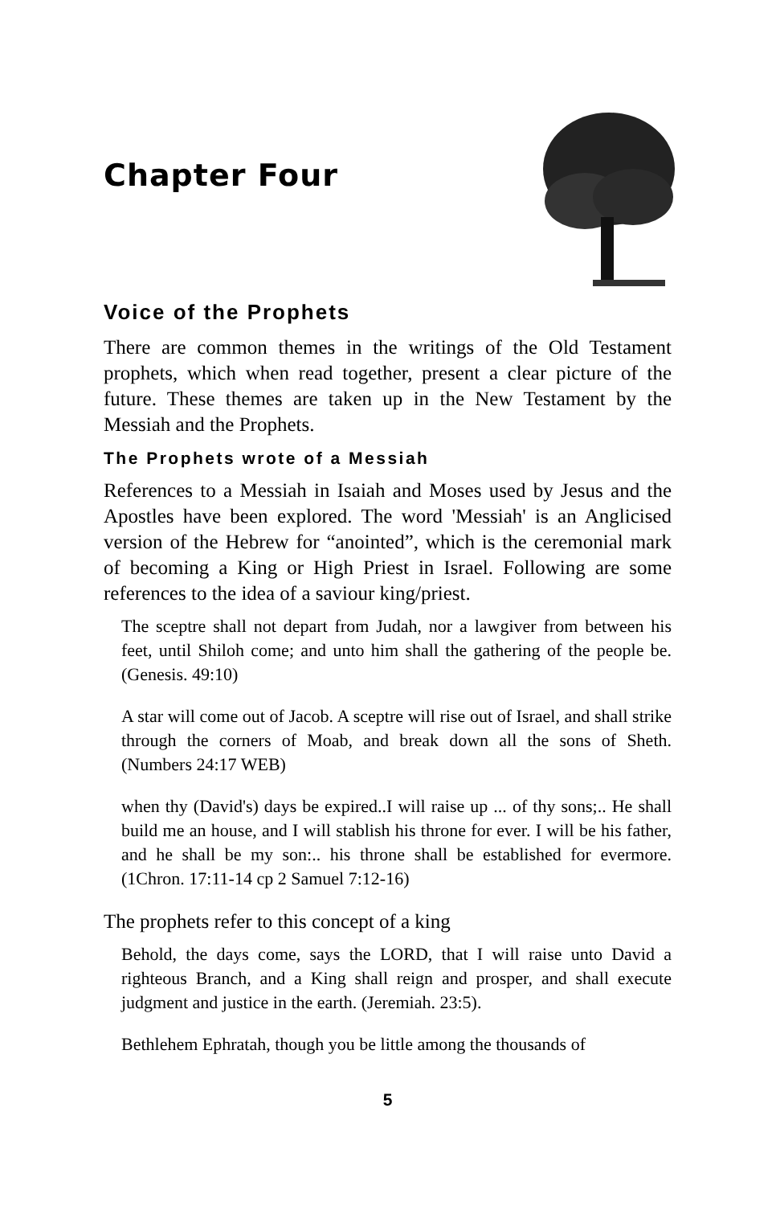Chapter Four
Voice of the Prophets
There are common themes in the writings of the Old Testament prophets, which when read together, present a clear picture of the future. These themes are taken up in the New Testament by the Messiah and the Prophets.
The Prophets wrote of a Messiah
References to a Messiah in Isaiah and Moses used by Jesus and the Apostles have been explored. The word 'Messiah' is an Anglicised version of the Hebrew for “anointed”, which is the ceremonial mark of becoming a King or High Priest in Israel. Following are some references to the idea of a saviour king/priest.
The sceptre shall not depart from Judah, nor a lawgiver from between his feet, until Shiloh come; and unto him shall the gathering of the people be. (Genesis. 49:10)
A star will come out of Jacob. A sceptre will rise out of Israel, and shall strike through the corners of Moab, and break down all the sons of Sheth. (Numbers 24:17 WEB)
when thy (David's) days be expired..I will raise up ... of thy sons;.. He shall build me an house, and I will stablish his throne for ever. I will be his father, and he shall be my son:.. his throne shall be established for evermore. (1Chron. 17:11-14 cp 2 Samuel 7:12-16)
The prophets refer to this concept of a king
Behold, the days come, says the LORD, that I will raise unto David a righteous Branch, and a King shall reign and prosper, and shall execute judgment and justice in the earth. (Jeremiah. 23:5).
Bethlehem Ephratah, though you be little among the thousands of
5